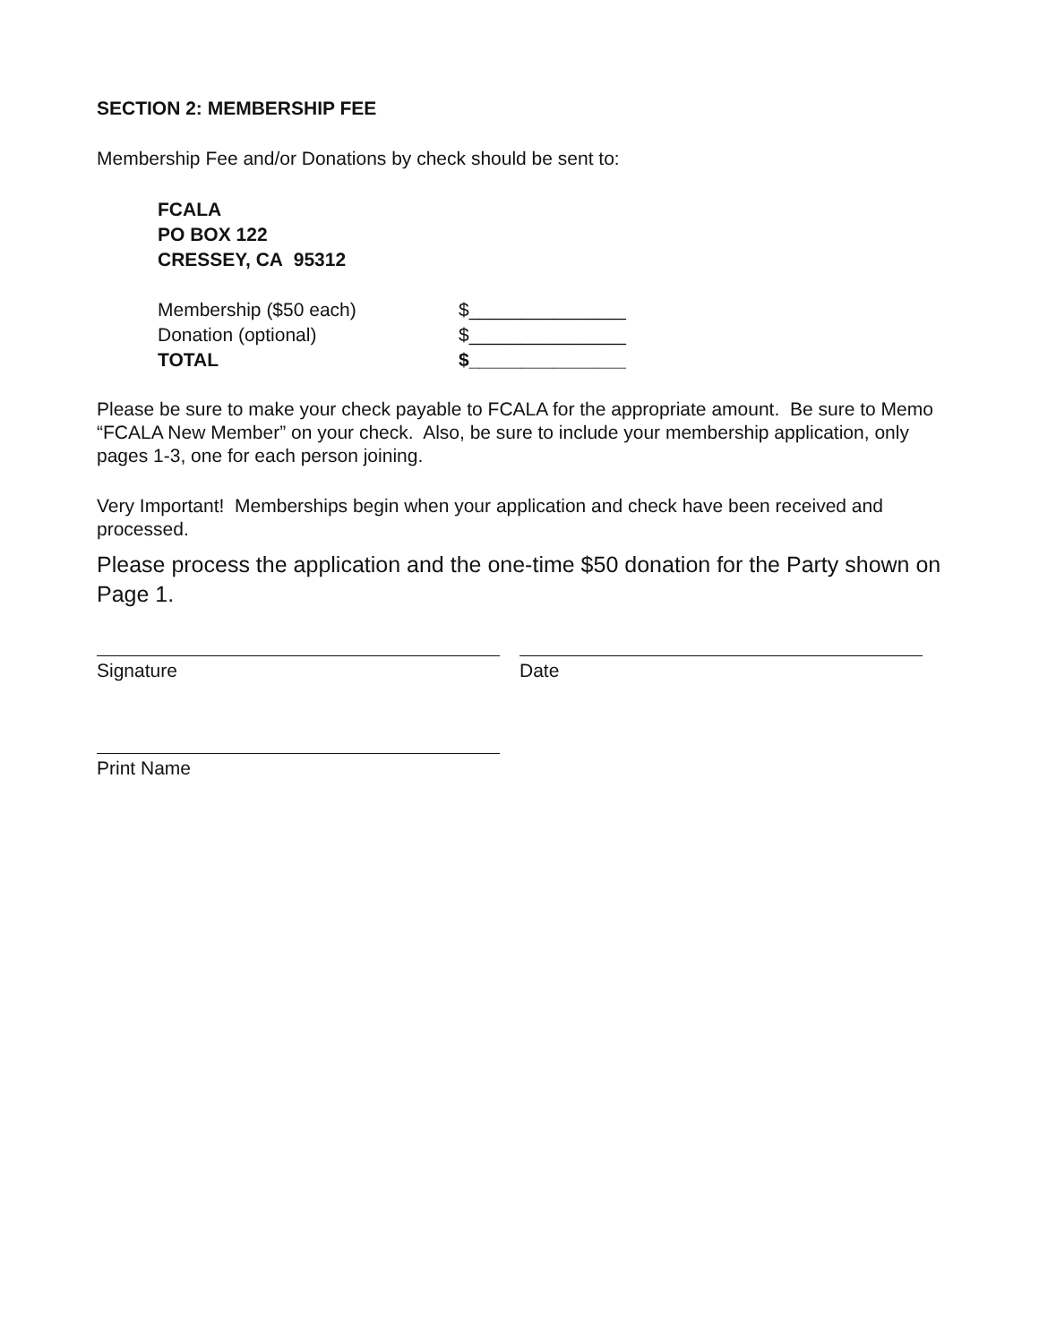SECTION 2: MEMBERSHIP FEE
Membership Fee and/or Donations by check should be sent to:
FCALA
PO BOX 122
CRESSEY, CA 95312
Membership ($50 each) $_______________
Donation (optional) $_______________
TOTAL $_______________
Please be sure to make your check payable to FCALA for the appropriate amount. Be sure to Memo “FCALA New Member” on your check. Also, be sure to include your membership application, only pages 1-3, one for each person joining.
Very Important! Memberships begin when your application and check have been received and processed.
Please process the application and the one-time $50 donation for the Party shown on Page 1.
Signature Date
Print Name